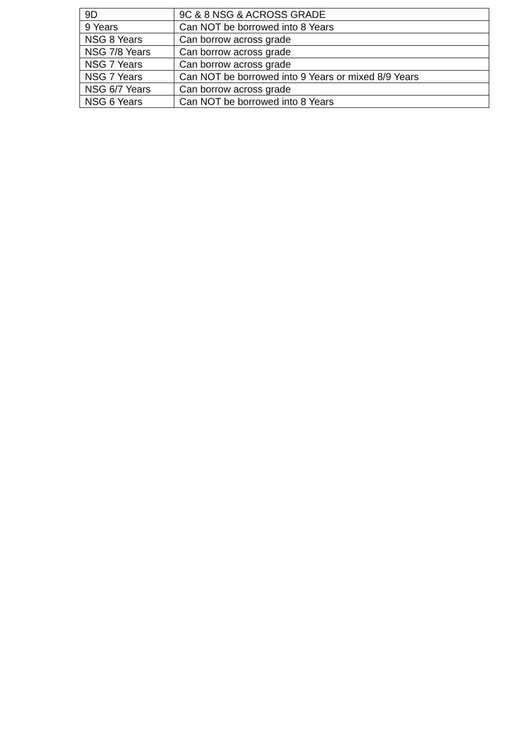| 9D | 9C & 8 NSG & ACROSS GRADE |
| 9 Years | Can NOT be borrowed into 8 Years |
| NSG 8 Years | Can borrow across grade |
| NSG 7/8 Years | Can borrow across grade |
| NSG 7 Years | Can borrow across grade |
| NSG 7 Years | Can NOT be borrowed into 9 Years or mixed 8/9 Years |
| NSG 6/7 Years | Can borrow across grade |
| NSG 6 Years | Can NOT be borrowed into 8 Years |